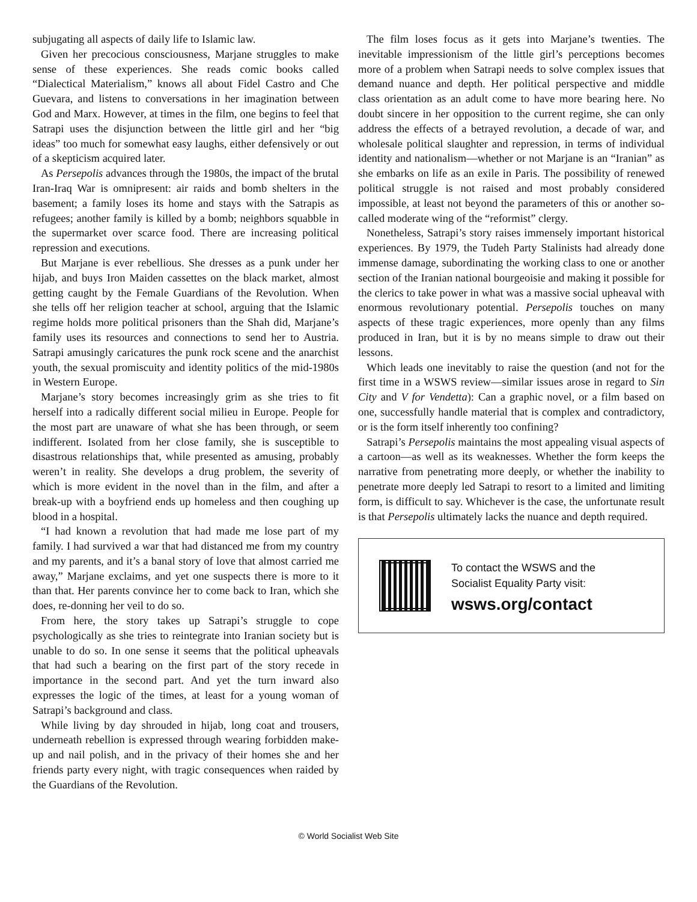subjugating all aspects of daily life to Islamic law.
Given her precocious consciousness, Marjane struggles to make sense of these experiences. She reads comic books called “Dialectical Materialism,” knows all about Fidel Castro and Che Guevara, and listens to conversations in her imagination between God and Marx. However, at times in the film, one begins to feel that Satrapi uses the disjunction between the little girl and her “big ideas” too much for somewhat easy laughs, either defensively or out of a skepticism acquired later.
As Persepolis advances through the 1980s, the impact of the brutal Iran-Iraq War is omnipresent: air raids and bomb shelters in the basement; a family loses its home and stays with the Satrapis as refugees; another family is killed by a bomb; neighbors squabble in the supermarket over scarce food. There are increasing political repression and executions.
But Marjane is ever rebellious. She dresses as a punk under her hijab, and buys Iron Maiden cassettes on the black market, almost getting caught by the Female Guardians of the Revolution. When she tells off her religion teacher at school, arguing that the Islamic regime holds more political prisoners than the Shah did, Marjane’s family uses its resources and connections to send her to Austria. Satrapi amusingly caricatures the punk rock scene and the anarchist youth, the sexual promiscuity and identity politics of the mid-1980s in Western Europe.
Marjane’s story becomes increasingly grim as she tries to fit herself into a radically different social milieu in Europe. People for the most part are unaware of what she has been through, or seem indifferent. Isolated from her close family, she is susceptible to disastrous relationships that, while presented as amusing, probably weren’t in reality. She develops a drug problem, the severity of which is more evident in the novel than in the film, and after a break-up with a boyfriend ends up homeless and then coughing up blood in a hospital.
“I had known a revolution that had made me lose part of my family. I had survived a war that had distanced me from my country and my parents, and it’s a banal story of love that almost carried me away,” Marjane exclaims, and yet one suspects there is more to it than that. Her parents convince her to come back to Iran, which she does, re-donning her veil to do so.
From here, the story takes up Satrapi’s struggle to cope psychologically as she tries to reintegrate into Iranian society but is unable to do so. In one sense it seems that the political upheavals that had such a bearing on the first part of the story recede in importance in the second part. And yet the turn inward also expresses the logic of the times, at least for a young woman of Satrapi’s background and class.
While living by day shrouded in hijab, long coat and trousers, underneath rebellion is expressed through wearing forbidden make-up and nail polish, and in the privacy of their homes she and her friends party every night, with tragic consequences when raided by the Guardians of the Revolution.
The film loses focus as it gets into Marjane’s twenties. The inevitable impressionism of the little girl’s perceptions becomes more of a problem when Satrapi needs to solve complex issues that demand nuance and depth. Her political perspective and middle class orientation as an adult come to have more bearing here. No doubt sincere in her opposition to the current regime, she can only address the effects of a betrayed revolution, a decade of war, and wholesale political slaughter and repression, in terms of individual identity and nationalism—whether or not Marjane is an “Iranian” as she embarks on life as an exile in Paris. The possibility of renewed political struggle is not raised and most probably considered impossible, at least not beyond the parameters of this or another so-called moderate wing of the “reformist” clergy.
Nonetheless, Satrapi’s story raises immensely important historical experiences. By 1979, the Tudeh Party Stalinists had already done immense damage, subordinating the working class to one or another section of the Iranian national bourgeoisie and making it possible for the clerics to take power in what was a massive social upheaval with enormous revolutionary potential. Persepolis touches on many aspects of these tragic experiences, more openly than any films produced in Iran, but it is by no means simple to draw out their lessons.
Which leads one inevitably to raise the question (and not for the first time in a WSWS review—similar issues arose in regard to Sin City and V for Vendetta): Can a graphic novel, or a film based on one, successfully handle material that is complex and contradictory, or is the form itself inherently too confining?
Satrapi’s Persepolis maintains the most appealing visual aspects of a cartoon—as well as its weaknesses. Whether the form keeps the narrative from penetrating more deeply, or whether the inability to penetrate more deeply led Satrapi to resort to a limited and limiting form, is difficult to say. Whichever is the case, the unfortunate result is that Persepolis ultimately lacks the nuance and depth required.
To contact the WSWS and the
Socialist Equality Party visit:
wsws.org/contact
© World Socialist Web Site